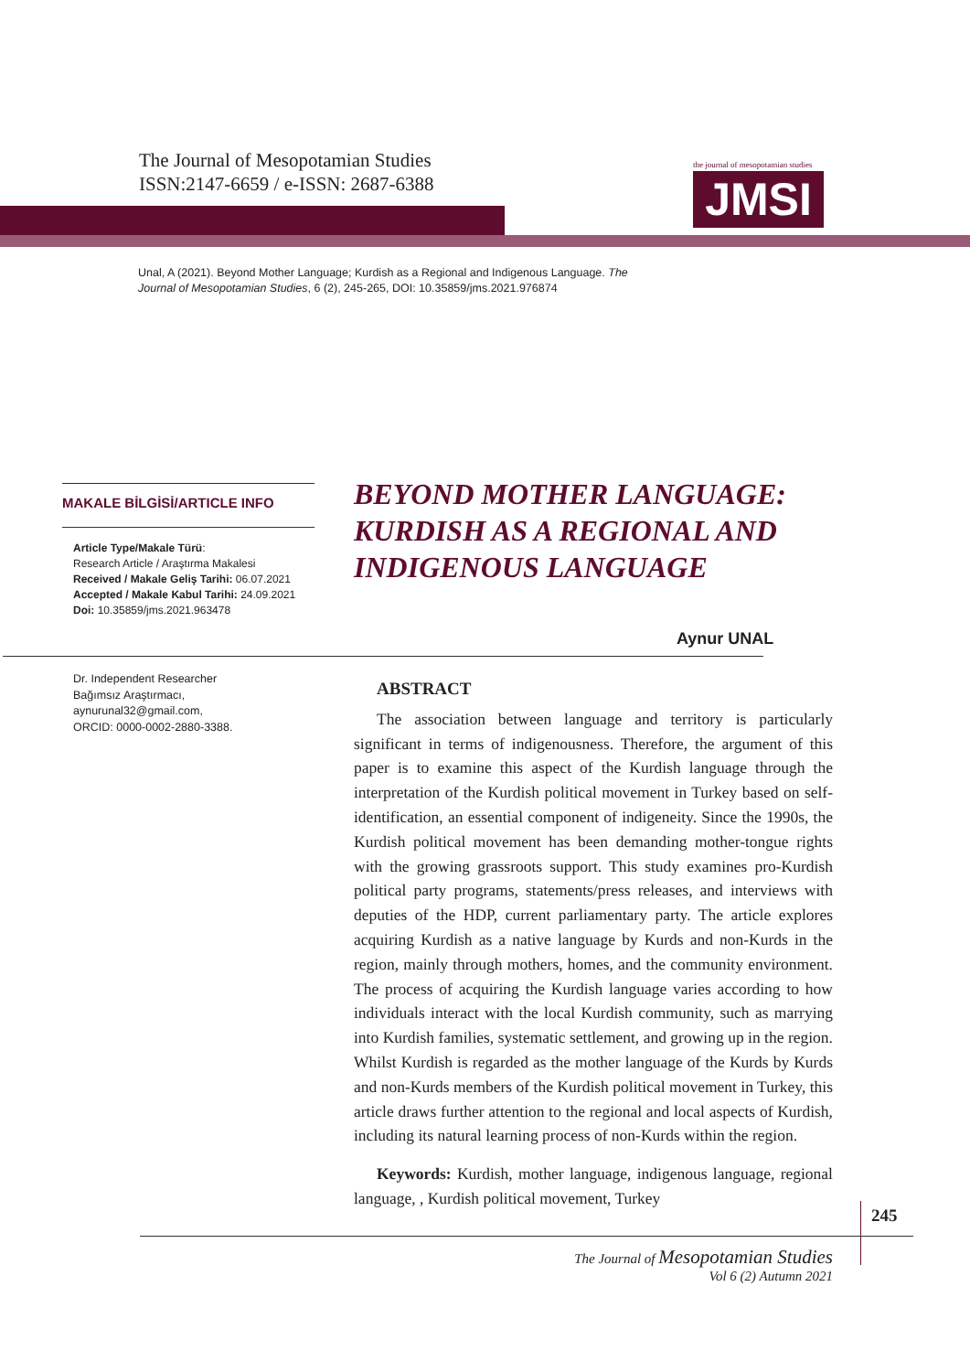The Journal of Mesopotamian Studies
ISSN:2147-6659 / e-ISSN: 2687-6388
the journal of mesopotamian studies
JMSI
Unal, A (2021). Beyond Mother Language; Kurdish as a Regional and Indigenous Language. The Journal of Mesopotamian Studies, 6 (2), 245-265, DOI: 10.35859/jms.2021.976874
MAKALE BİLGİSİ/ARTICLE INFO
Article Type/Makale Türü:
Research Article / Araştırma Makalesi
Received / Makale Geliş Tarihi: 06.07.2021
Accepted / Makale Kabul Tarihi: 24.09.2021
Doi: 10.35859/jms.2021.963478
BEYOND MOTHER LANGUAGE:
KURDISH AS A REGIONAL AND
INDIGENOUS LANGUAGE
Aynur UNAL
Dr. Independent Researcher
Bağımsız Araştırmacı,
aynurunal32@gmail.com,
ORCID: 0000-0002-2880-3388.
ABSTRACT
The association between language and territory is particularly significant in terms of indigenousness. Therefore, the argument of this paper is to examine this aspect of the Kurdish language through the interpretation of the Kurdish political movement in Turkey based on self-identification, an essential component of indigeneity. Since the 1990s, the Kurdish political movement has been demanding mother-tongue rights with the growing grassroots support. This study examines pro-Kurdish political party programs, statements/press releases, and interviews with deputies of the HDP, current parliamentary party. The article explores acquiring Kurdish as a native language by Kurds and non-Kurds in the region, mainly through mothers, homes, and the community environment. The process of acquiring the Kurdish language varies according to how individuals interact with the local Kurdish community, such as marrying into Kurdish families, systematic settlement, and growing up in the region. Whilst Kurdish is regarded as the mother language of the Kurds by Kurds and non-Kurds members of the Kurdish political movement in Turkey, this article draws further attention to the regional and local aspects of Kurdish, including its natural learning process of non-Kurds within the region.
Keywords: Kurdish, mother language, indigenous language, regional language, , Kurdish political movement, Turkey
245
The Journal of Mesopotamian Studies
Vol 6 (2) Autumn 2021